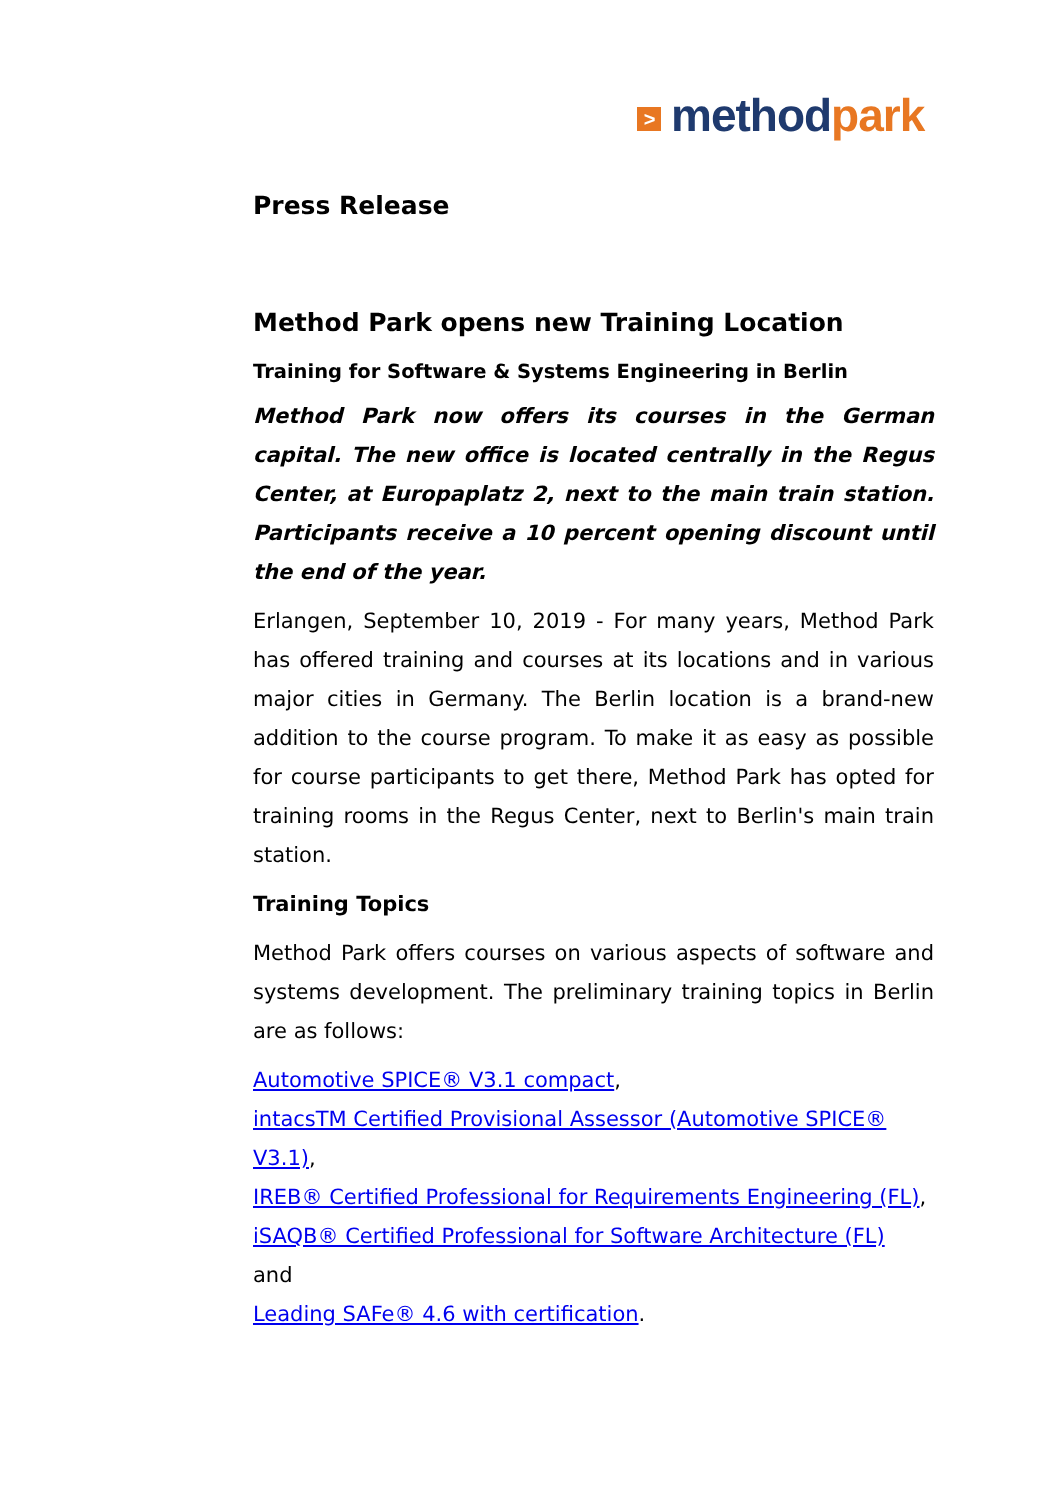> method park
Press Release
Method Park opens new Training Location
Training for Software & Systems Engineering in Berlin
Method Park now offers its courses in the German capital. The new office is located centrally in the Regus Center, at Europaplatz 2, next to the main train station. Participants receive a 10 percent opening discount until the end of the year.
Erlangen, September 10, 2019 - For many years, Method Park has offered training and courses at its locations and in various major cities in Germany. The Berlin location is a brand-new addition to the course program. To make it as easy as possible for course participants to get there, Method Park has opted for training rooms in the Regus Center, next to Berlin's main train station.
Training Topics
Method Park offers courses on various aspects of software and systems development. The preliminary training topics in Berlin are as follows:
Automotive SPICE® V3.1 compact,
intacsTM Certified Provisional Assessor (Automotive SPICE® V3.1),
IREB® Certified Professional for Requirements Engineering (FL),
iSAQB® Certified Professional for Software Architecture (FL)
and
Leading SAFe® 4.6 with certification.